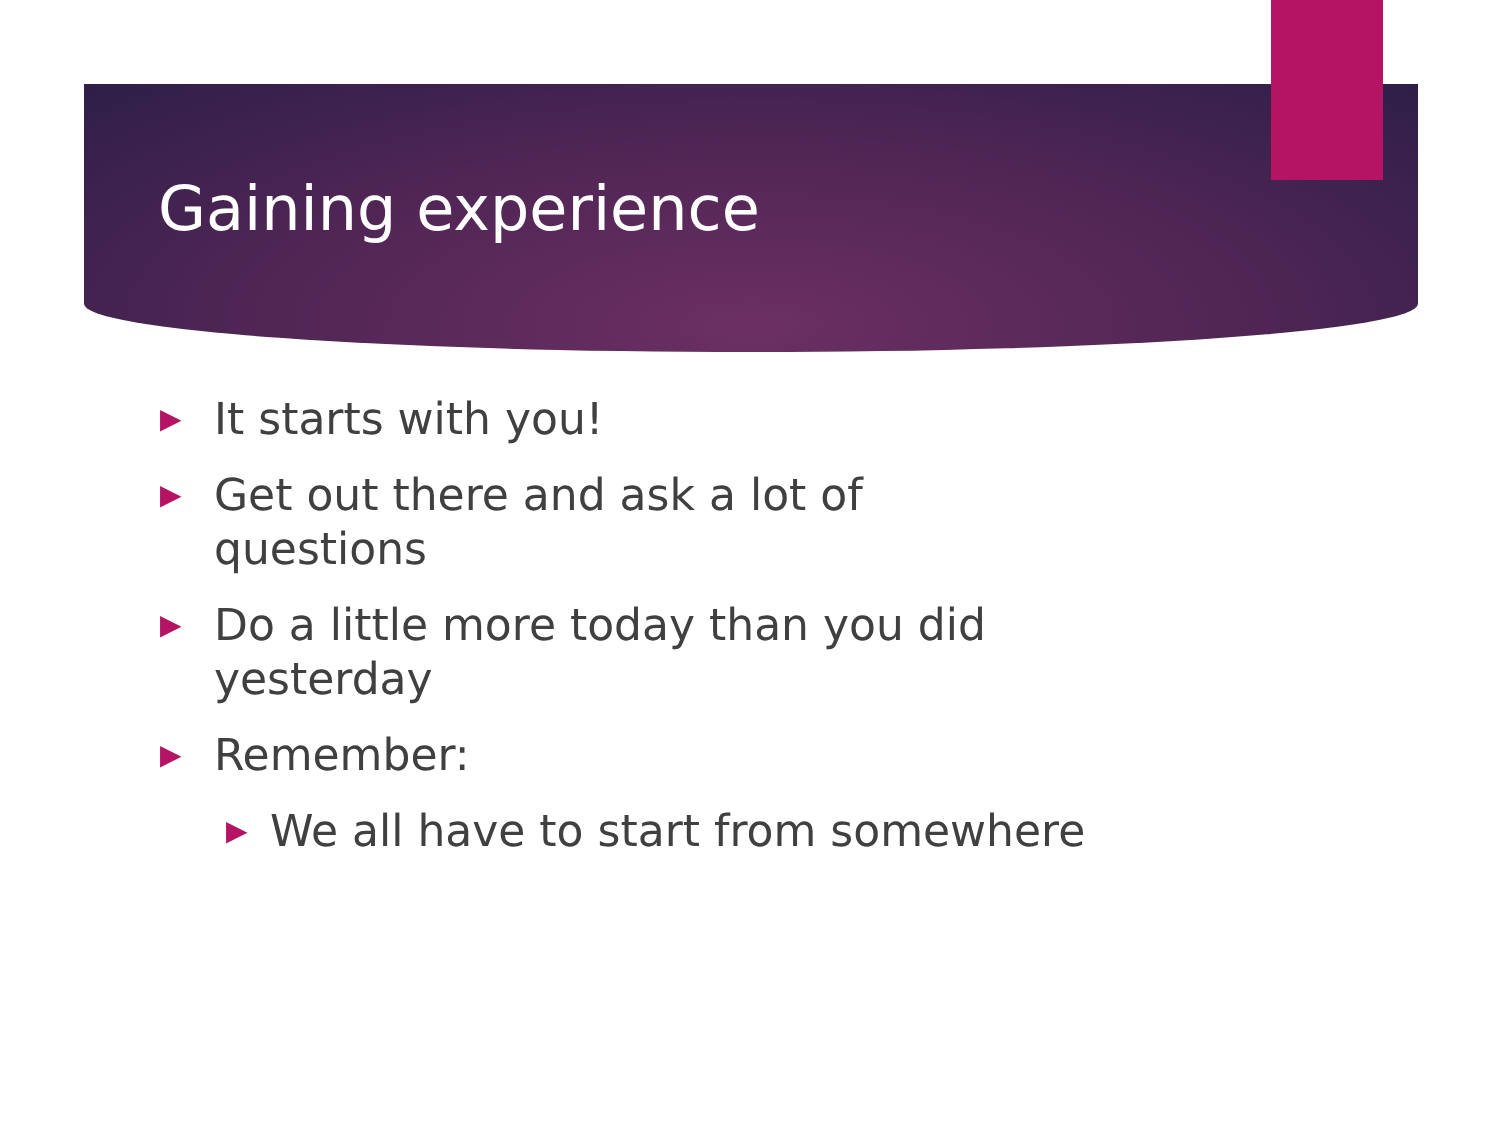Gaining experience
▶ It starts with you!
▶ Get out there and ask a lot of questions
▶ Do a little more today than you did yesterday
▶ Remember:
▶ We all have to start from somewhere